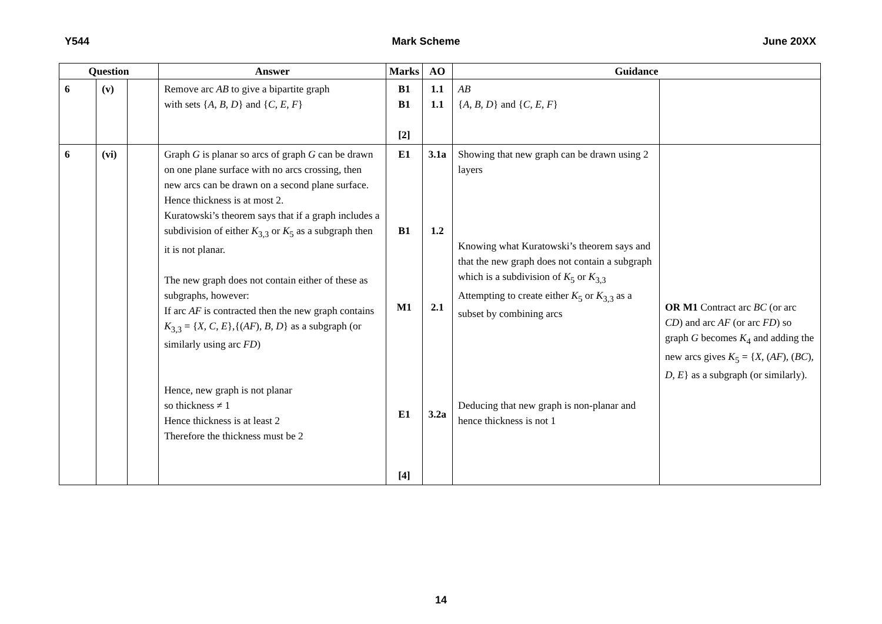Y544 Mark Scheme June 20XX
| Question | | | Answer | Marks | AO | Guidance | |
| --- | --- | --- | --- | --- | --- | --- | --- |
| 6 | (v) | | Remove arc AB to give a bipartite graph with sets { A , B , D } and { C , E , F } | B1 B1 [2] | 1.1 1.1 | AB { A , B , D } and { C , E , F } | |
| 6 | (vi) | | Graph G is planar so arcs of graph G can be drawn on one plane surface with no arcs crossing, then new arcs can be drawn on a second plane surface. Hence thickness is at most 2. Kuratowski’s theorem says that if a graph includes a subdivision of either K<sub>3,3</sub> or K<sub>5</sub> as a subgraph then it is not planar. The new graph does not contain either of these as subgraphs, however: If arc AF is contracted then the new graph contains K<sub>3,3</sub> = { X , C , E },{( AF ), B , D } as a subgraph (or similarly using arc FD ) Hence, new graph is not planar so thickness ≠ 1 Hence thickness is at least 2 Therefore the thickness must be 2 | E1 B1 M1 E1 [4] | 3.1a 1.2 2.1 3.2a | Showing that new graph can be drawn using 2 layers Knowing what Kuratowski’s theorem says and that the new graph does not contain a subgraph which is a subdivision of K<sub>5</sub> or K<sub>3,3</sub> Attempting to create either K<sub>5</sub> or K<sub>3,3</sub> as a subset by combining arcs Deducing that new graph is non-planar and hence thickness is not 1 | OR M1 Contract arc BC (or arc CD ) and arc AF (or arc FD ) so graph G becomes K<sub>4</sub> and adding the new arcs gives K<sub>5</sub> = { X , ( AF ), ( BC ), D , E } as a subgraph (or similarly). |
14